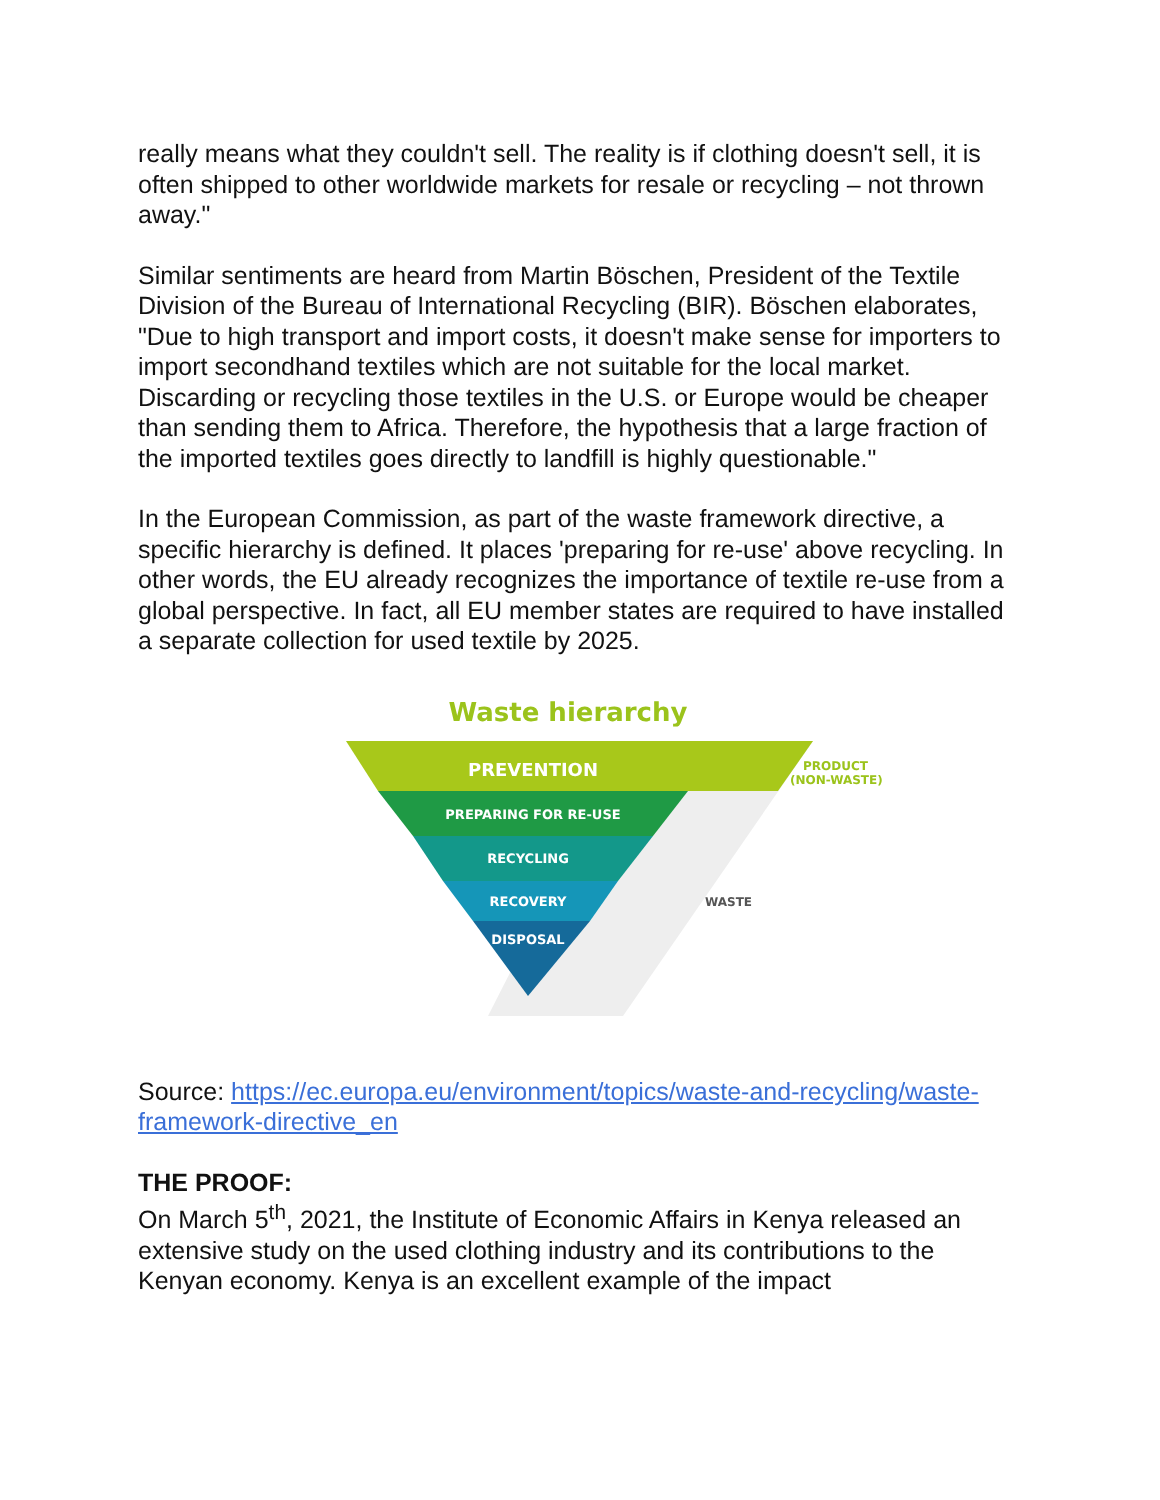really means what they couldn't sell. The reality is if clothing doesn't sell, it is often shipped to other worldwide markets for resale or recycling – not thrown away."
Similar sentiments are heard from Martin Böschen, President of the Textile Division of the Bureau of International Recycling (BIR). Böschen elaborates, "Due to high transport and import costs, it doesn't make sense for importers to import secondhand textiles which are not suitable for the local market. Discarding or recycling those textiles in the U.S. or Europe would be cheaper than sending them to Africa. Therefore, the hypothesis that a large fraction of the imported textiles goes directly to landfill is highly questionable."
In the European Commission, as part of the waste framework directive, a specific hierarchy is defined. It places 'preparing for re-use' above recycling. In other words, the EU already recognizes the importance of textile re-use from a global perspective. In fact, all EU member states are required to have installed a separate collection for used textile by 2025.
Waste hierarchy
PREVENTION
PREPARING FOR RE-USE
RECYCLING
RECOVERY
DISPOSAL
PRODUCT
(NON-WASTE)
WASTE
Source: https://ec.europa.eu/environment/topics/waste-and-recycling/waste-framework-directive_en
THE PROOF:
On March 5<sup>th</sup>, 2021, the Institute of Economic Affairs in Kenya released an extensive study on the used clothing industry and its contributions to the Kenyan economy. Kenya is an excellent example of the impact